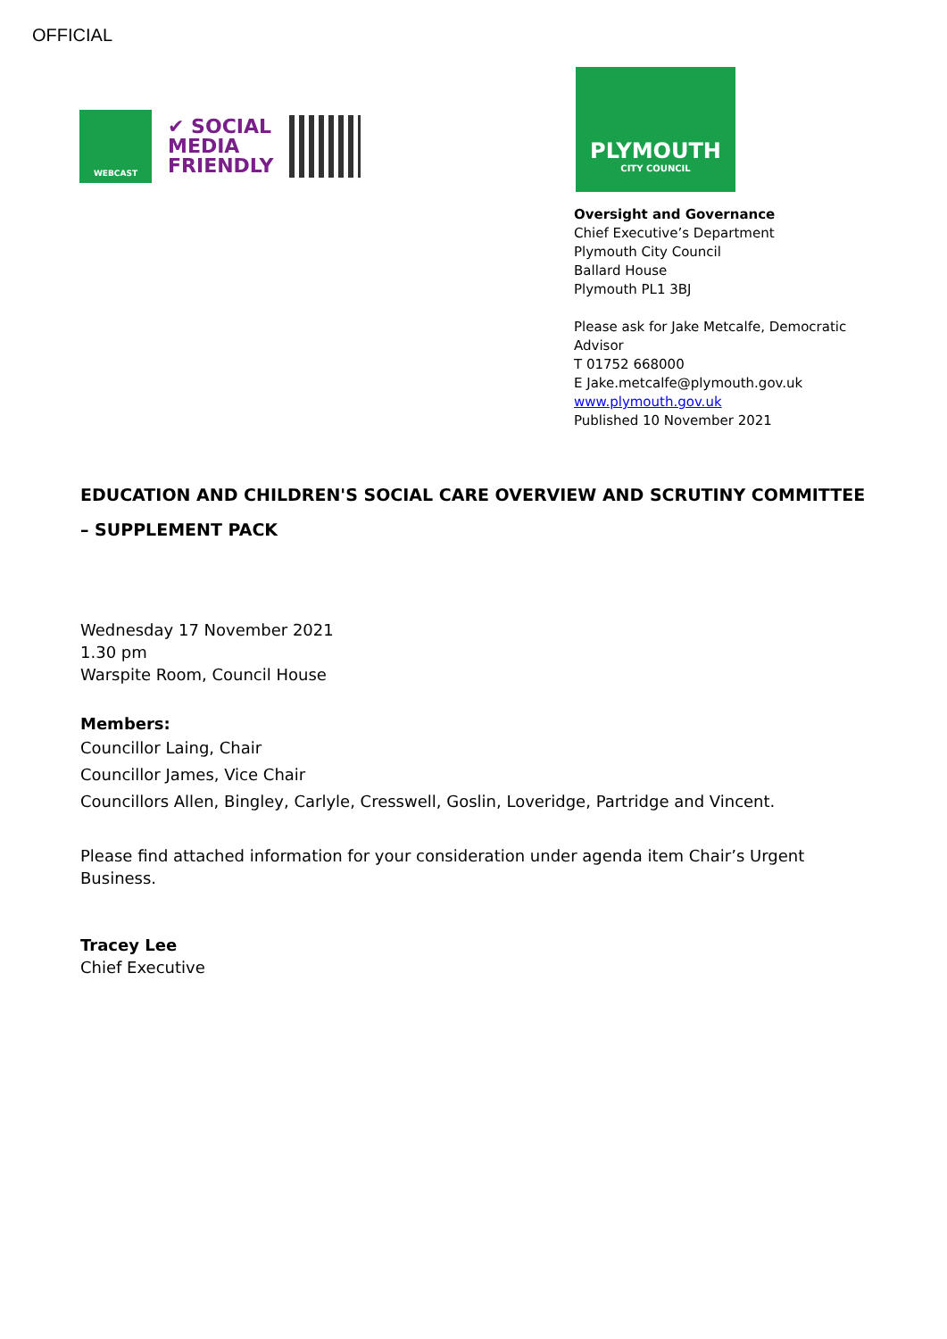OFFICIAL
WEBCAST
✔ SOCIAL
MEDIA
FRIENDLY
PLYMOUTH
CITY COUNCIL
Oversight and Governance
Chief Executive’s Department
Plymouth City Council
Ballard House
Plymouth PL1 3BJ
Please ask for Jake Metcalfe, Democratic
Advisor
T 01752 668000
E Jake.metcalfe@plymouth.gov.uk
www.plymouth.gov.uk
Published 10 November 2021
EDUCATION AND CHILDREN'S SOCIAL CARE OVERVIEW AND SCRUTINY COMMITTEE – SUPPLEMENT PACK
Wednesday 17 November 2021
1.30 pm
Warspite Room, Council House
Members:
Councillor Laing, Chair
Councillor James, Vice Chair
Councillors Allen, Bingley, Carlyle, Cresswell, Goslin, Loveridge, Partridge and Vincent.
Please find attached information for your consideration under agenda item Chair’s Urgent Business.
Tracey Lee
Chief Executive